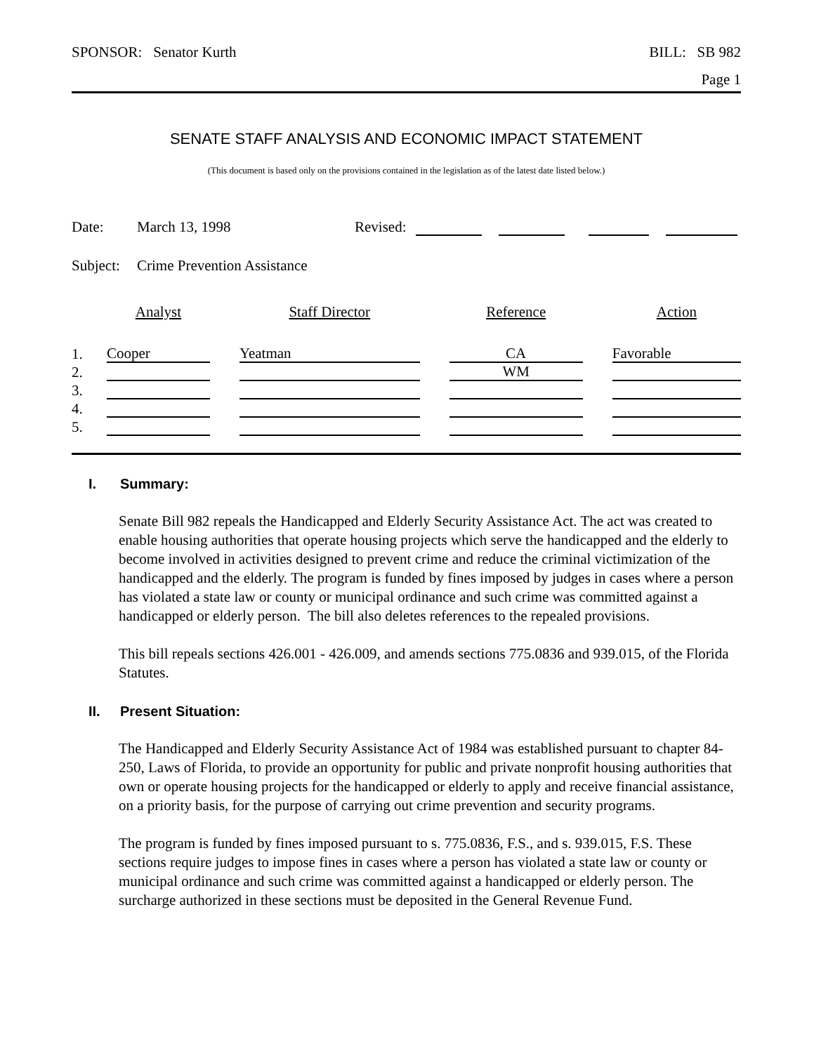SPONSOR: Senator Kurth BILL: SB 982
Page 1
SENATE STAFF ANALYSIS AND ECONOMIC IMPACT STATEMENT
(This document is based only on the provisions contained in the legislation as of the latest date listed below.)
Date: March 13, 1998 Revised:
Subject: Crime Prevention Assistance
| | Analyst | | Staff Director | | Reference | | Action |
| --- | --- | --- | --- | --- | --- | --- | --- |
| 1. | Cooper | | Yeatman | | CA | | Favorable |
| 2. | | | | | WM | | |
| 3. | | | | | | | |
| 4. | | | | | | | |
| 5. | | | | | | | |
I. Summary:
Senate Bill 982 repeals the Handicapped and Elderly Security Assistance Act. The act was created to enable housing authorities that operate housing projects which serve the handicapped and the elderly to become involved in activities designed to prevent crime and reduce the criminal victimization of the handicapped and the elderly. The program is funded by fines imposed by judges in cases where a person has violated a state law or county or municipal ordinance and such crime was committed against a handicapped or elderly person. The bill also deletes references to the repealed provisions.
This bill repeals sections 426.001 - 426.009, and amends sections 775.0836 and 939.015, of the Florida Statutes.
II. Present Situation:
The Handicapped and Elderly Security Assistance Act of 1984 was established pursuant to chapter 84-250, Laws of Florida, to provide an opportunity for public and private nonprofit housing authorities that own or operate housing projects for the handicapped or elderly to apply and receive financial assistance, on a priority basis, for the purpose of carrying out crime prevention and security programs.
The program is funded by fines imposed pursuant to s. 775.0836, F.S., and s. 939.015, F.S. These sections require judges to impose fines in cases where a person has violated a state law or county or municipal ordinance and such crime was committed against a handicapped or elderly person. The surcharge authorized in these sections must be deposited in the General Revenue Fund.